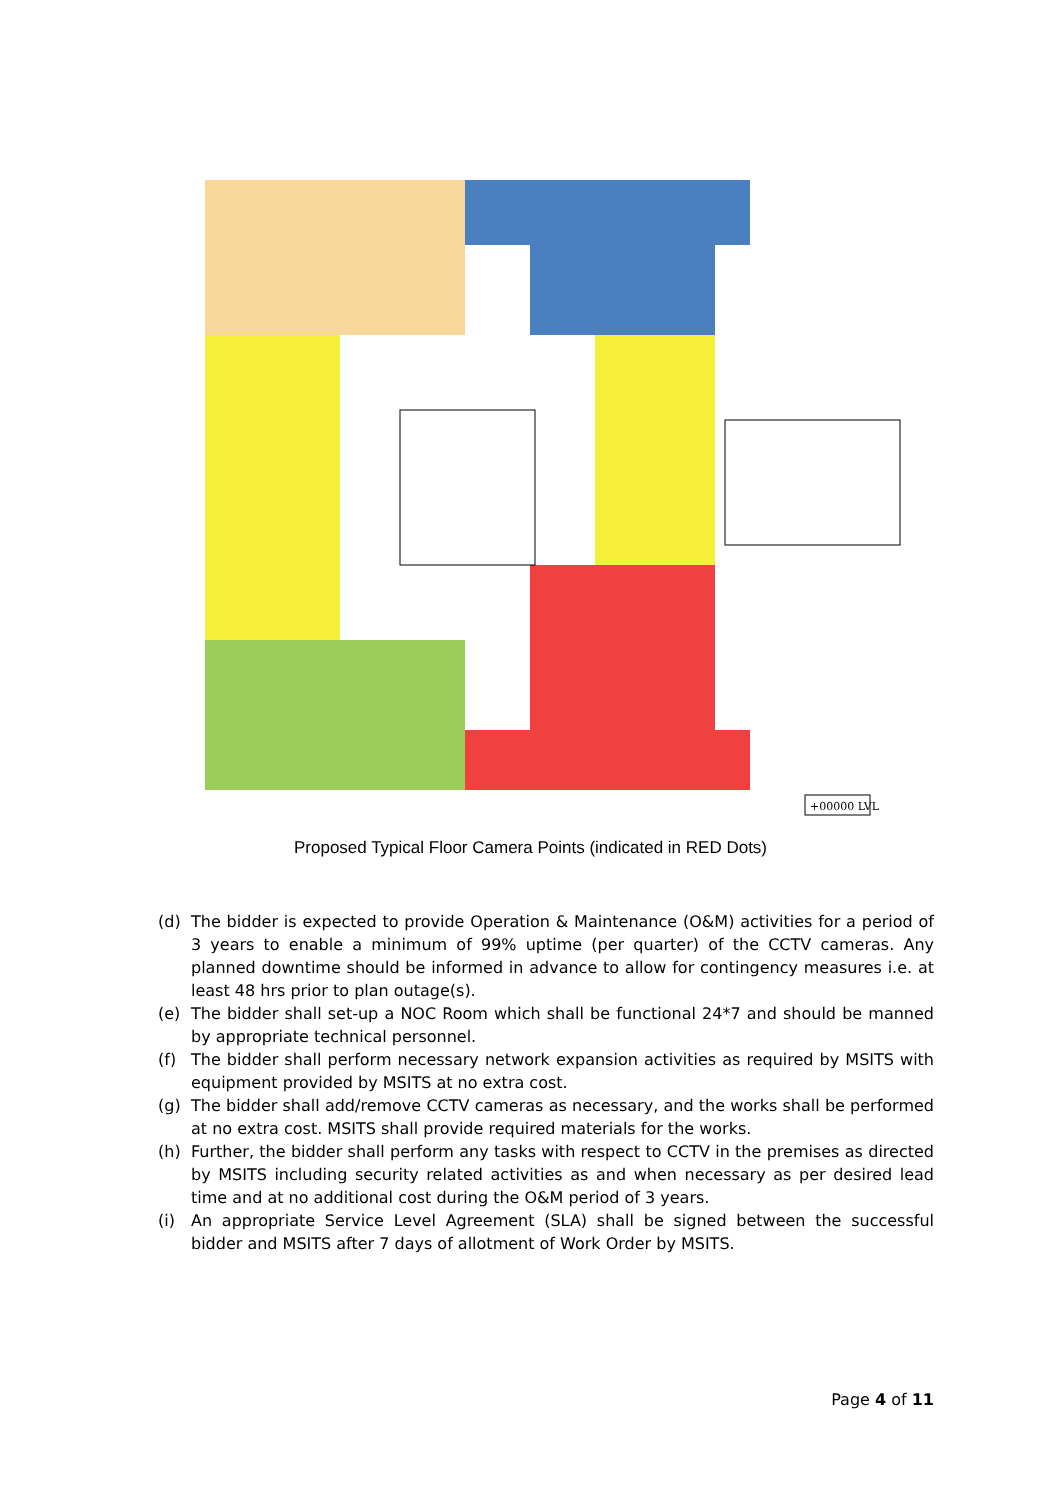+00000 LVL
Proposed Typical Floor Camera Points (indicated in RED Dots)
(d) The bidder is expected to provide Operation & Maintenance (O&M) activities for a period of 3 years to enable a minimum of 99% uptime (per quarter) of the CCTV cameras. Any planned downtime should be informed in advance to allow for contingency measures i.e. at least 48 hrs prior to plan outage(s).
(e) The bidder shall set-up a NOC Room which shall be functional 24*7 and should be manned by appropriate technical personnel.
(f) The bidder shall perform necessary network expansion activities as required by MSITS with equipment provided by MSITS at no extra cost.
(g) The bidder shall add/remove CCTV cameras as necessary, and the works shall be performed at no extra cost. MSITS shall provide required materials for the works.
(h) Further, the bidder shall perform any tasks with respect to CCTV in the premises as directed by MSITS including security related activities as and when necessary as per desired lead time and at no additional cost during the O&M period of 3 years.
(i) An appropriate Service Level Agreement (SLA) shall be signed between the successful bidder and MSITS after 7 days of allotment of Work Order by MSITS.
Page 4 of 11